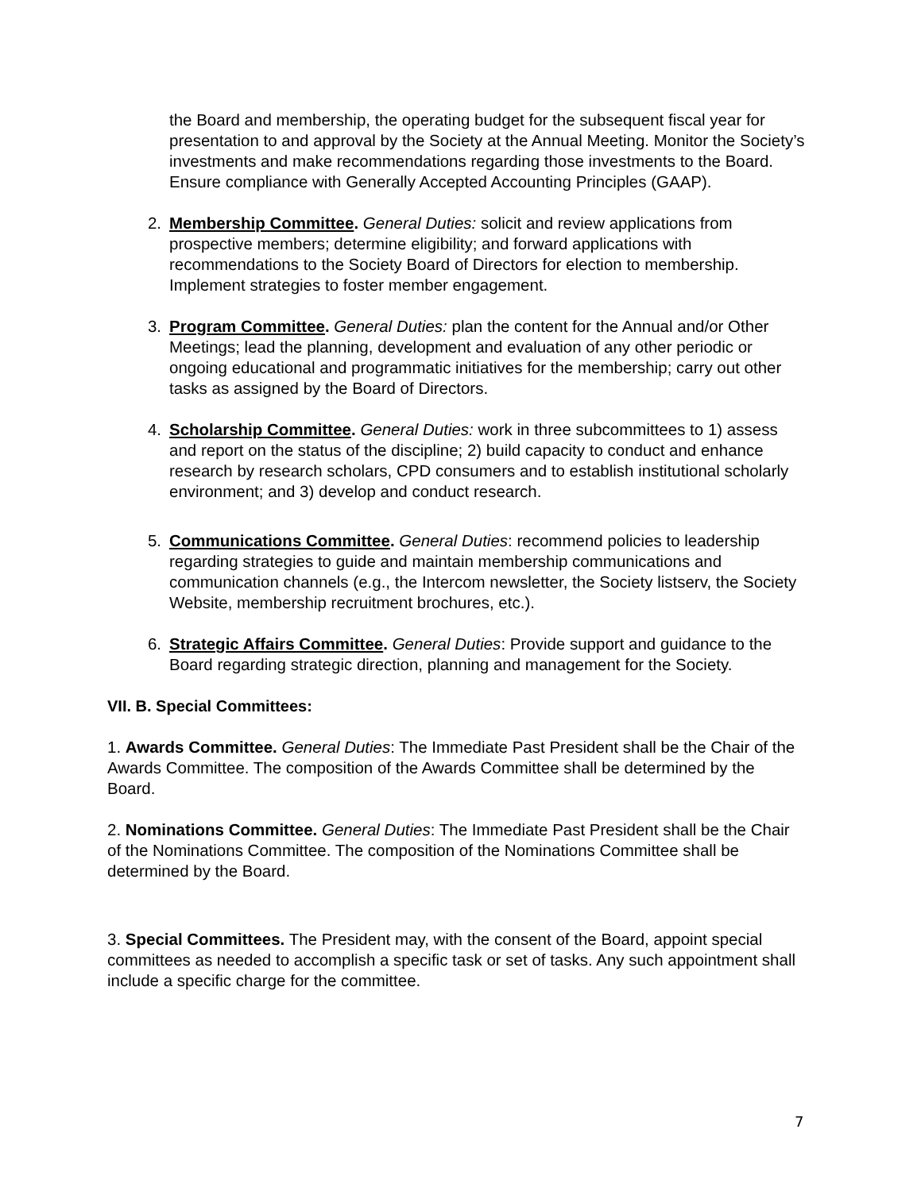the Board and membership, the operating budget for the subsequent fiscal year for presentation to and approval by the Society at the Annual Meeting. Monitor the Society’s investments and make recommendations regarding those investments to the Board. Ensure compliance with Generally Accepted Accounting Principles (GAAP).
2. Membership Committee. General Duties: solicit and review applications from prospective members; determine eligibility; and forward applications with recommendations to the Society Board of Directors for election to membership. Implement strategies to foster member engagement.
3. Program Committee. General Duties: plan the content for the Annual and/or Other Meetings; lead the planning, development and evaluation of any other periodic or ongoing educational and programmatic initiatives for the membership; carry out other tasks as assigned by the Board of Directors.
4. Scholarship Committee. General Duties: work in three subcommittees to 1) assess and report on the status of the discipline; 2) build capacity to conduct and enhance research by research scholars, CPD consumers and to establish institutional scholarly environment; and 3) develop and conduct research.
5. Communications Committee. General Duties: recommend policies to leadership regarding strategies to guide and maintain membership communications and communication channels (e.g., the Intercom newsletter, the Society listserv, the Society Website, membership recruitment brochures, etc.).
6. Strategic Affairs Committee. General Duties: Provide support and guidance to the Board regarding strategic direction, planning and management for the Society.
VII. B. Special Committees:
1. Awards Committee. General Duties: The Immediate Past President shall be the Chair of the Awards Committee. The composition of the Awards Committee shall be determined by the Board.
2. Nominations Committee. General Duties: The Immediate Past President shall be the Chair of the Nominations Committee. The composition of the Nominations Committee shall be determined by the Board.
3. Special Committees. The President may, with the consent of the Board, appoint special committees as needed to accomplish a specific task or set of tasks. Any such appointment shall include a specific charge for the committee.
7